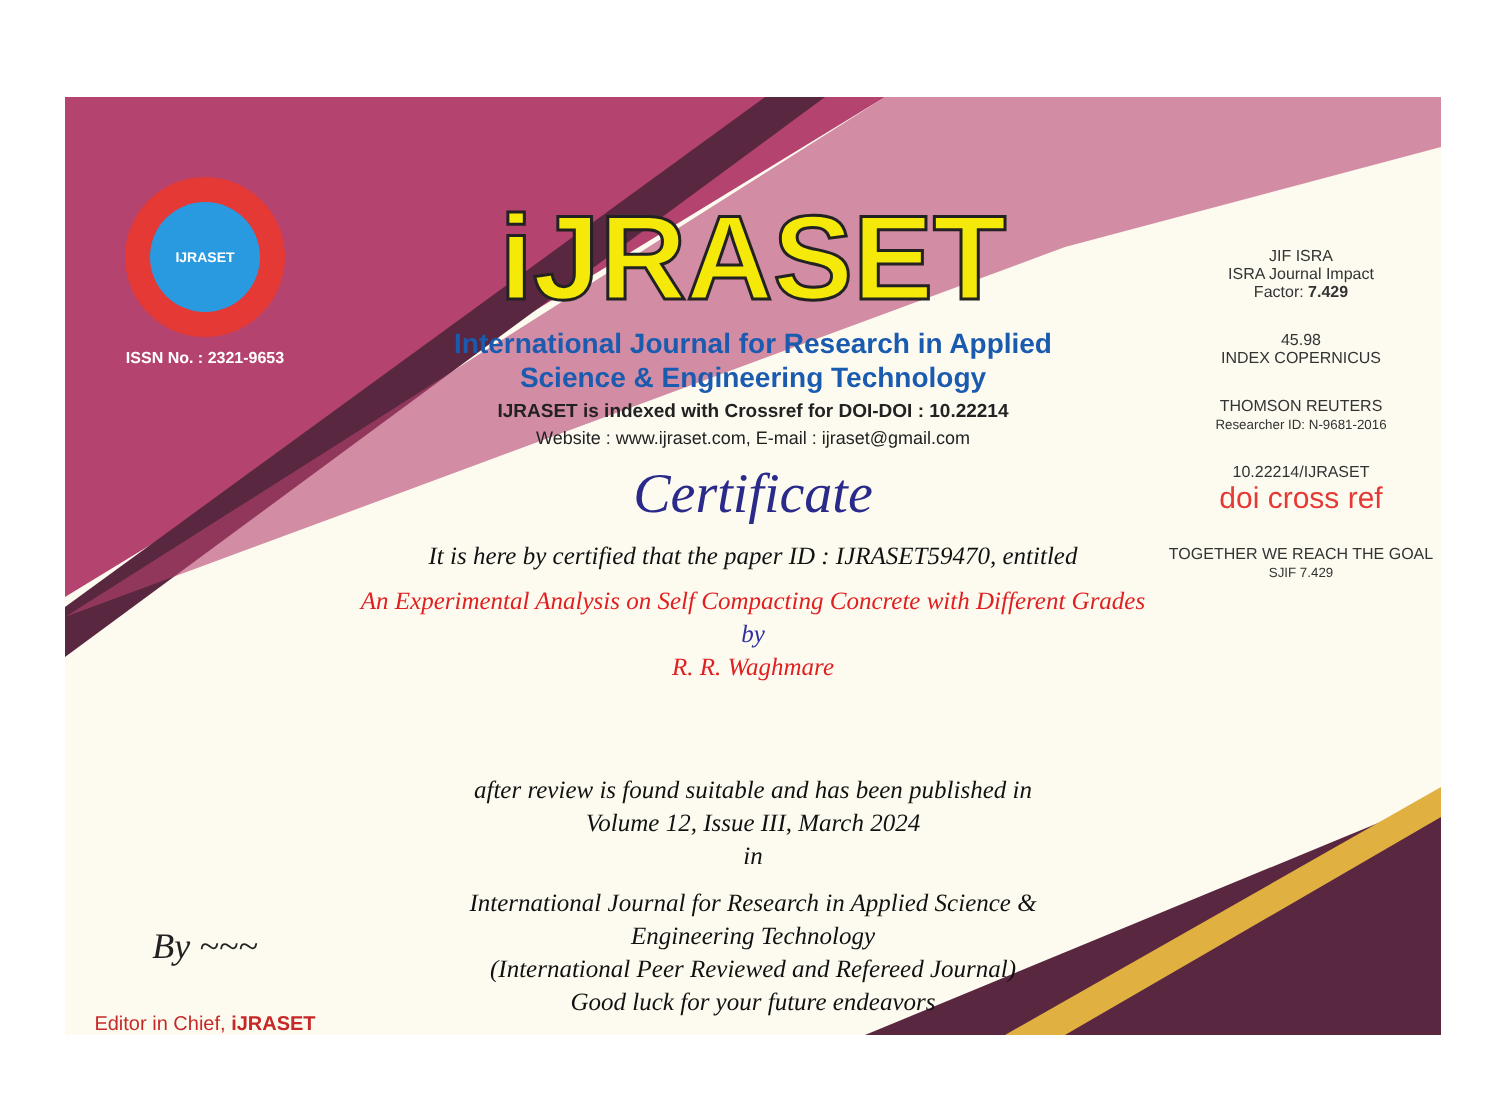IJRASET
ISSN No. : 2321-9653
By ~~~
Editor in Chief, iJRASET
iJRASET
International Journal for Research in Applied
Science & Engineering Technology
IJRASET is indexed with Crossref for DOI-DOI : 10.22214
Website : www.ijraset.com, E-mail : ijraset@gmail.com
Certificate
It is here by certified that the paper ID : IJRASET59470, entitled
An Experimental Analysis on Self Compacting Concrete with Different Grades
by
R. R. Waghmare
after review is found suitable and has been published in
Volume 12, Issue III, March 2024
in
International Journal for Research in Applied Science &
Engineering Technology
(International Peer Reviewed and Refereed Journal)
Good luck for your future endeavors
JIF ISRA
ISRA Journal Impact
Factor: 7.429
45.98
INDEX COPERNICUS
THOMSON REUTERS
Researcher ID: N-9681-2016
10.22214/IJRASET
doi cross ref
TOGETHER WE REACH THE GOAL
SJIF 7.429